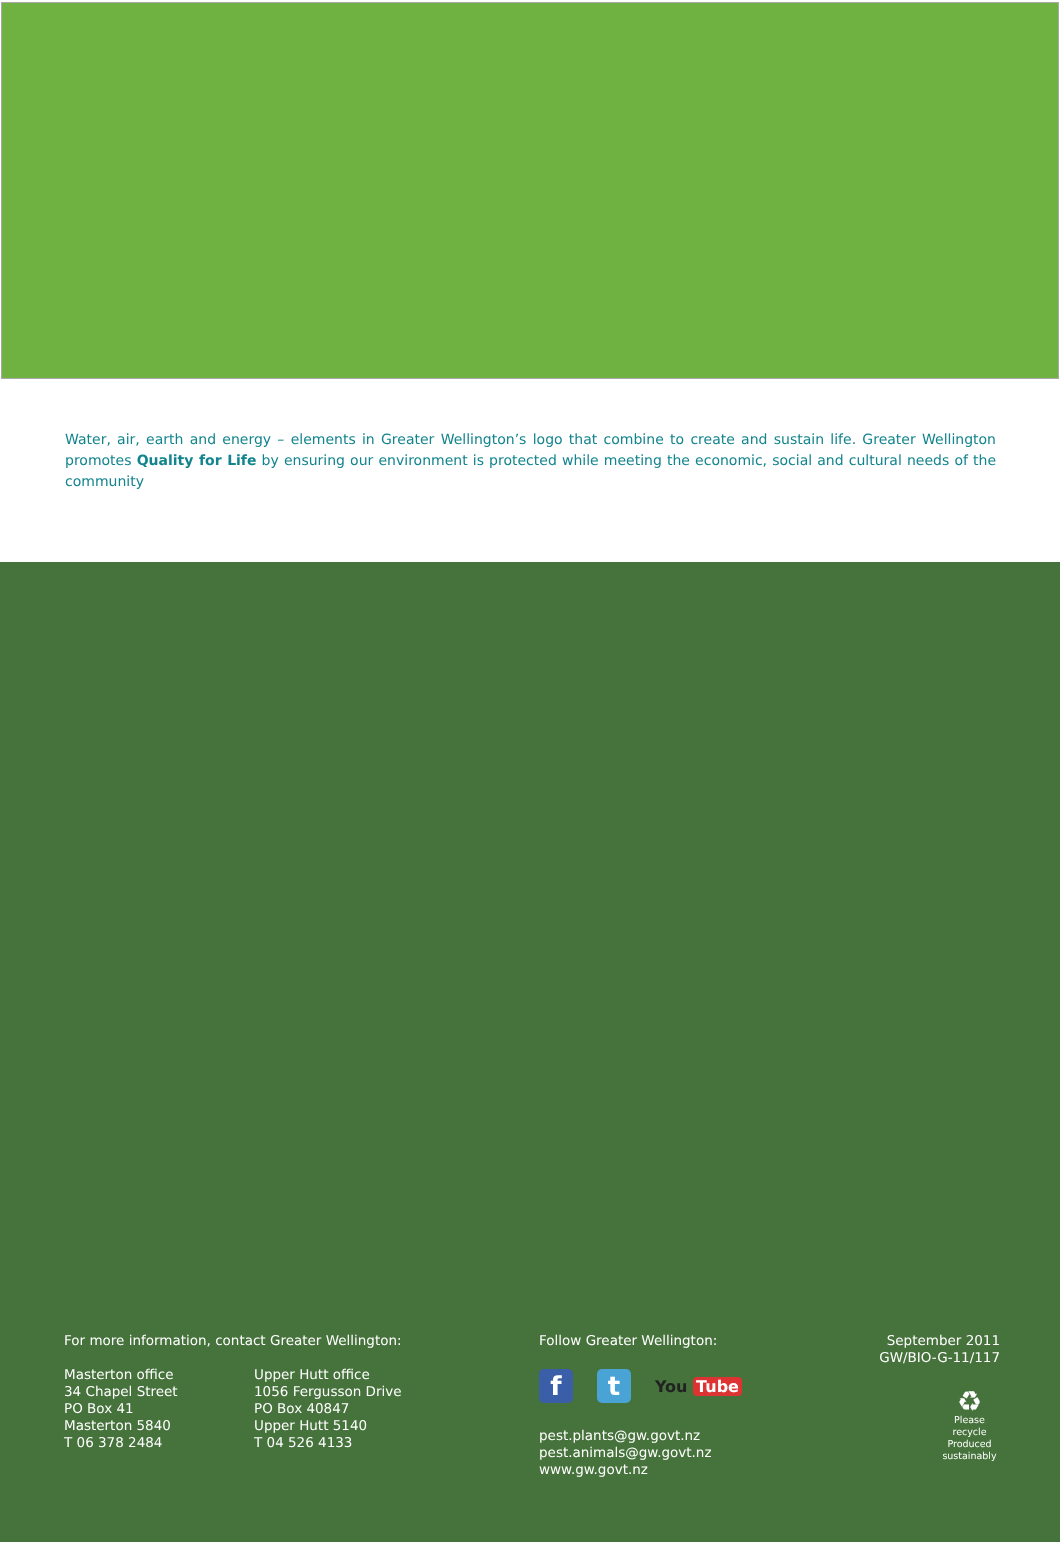Water, air, earth and energy – elements in Greater Wellington’s logo that combine to create and sustain life. Greater Wellington promotes Quality for Life by ensuring our environment is protected while meeting the economic, social and cultural needs of the community
For more information, contact Greater Wellington:
Masterton office
34 Chapel Street
PO Box 41
Masterton 5840
T 06 378 2484
Upper Hutt office
1056 Fergusson Drive
PO Box 40847
Upper Hutt 5140
T 04 526 4133
Follow Greater Wellington:
f t
You Tube
pest.plants@gw.govt.nz
pest.animals@gw.govt.nz
www.gw.govt.nz
September 2011
GW/BIO-G-11/117
♻
Please recycle
Produced sustainably